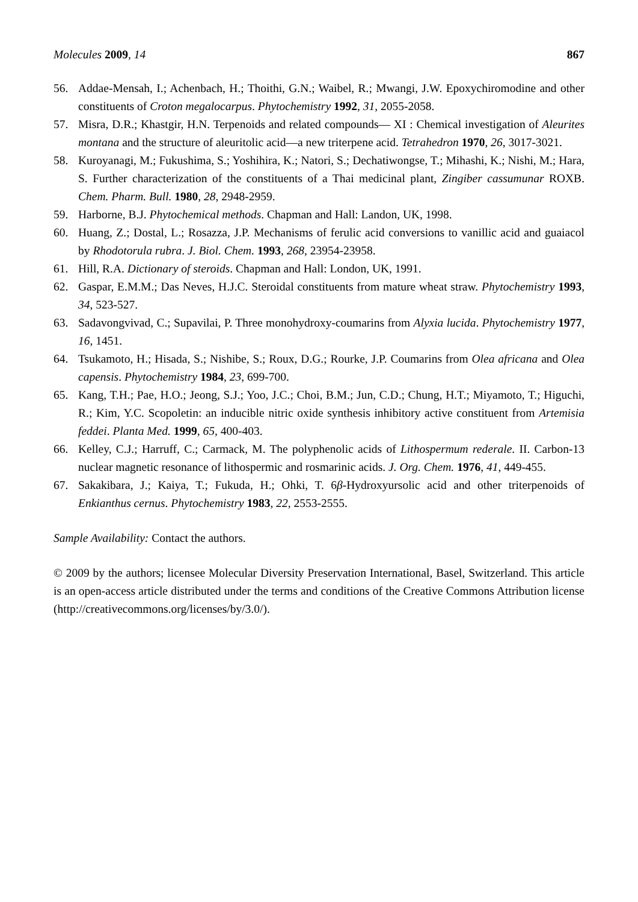Molecules 2009, 14 867
56. Addae-Mensah, I.; Achenbach, H.; Thoithi, G.N.; Waibel, R.; Mwangi, J.W. Epoxychiromodine and other constituents of Croton megalocarpus. Phytochemistry 1992, 31, 2055-2058.
57. Misra, D.R.; Khastgir, H.N. Terpenoids and related compounds— XI : Chemical investigation of Aleurites montana and the structure of aleuritolic acid—a new triterpene acid. Tetrahedron 1970, 26, 3017-3021.
58. Kuroyanagi, M.; Fukushima, S.; Yoshihira, K.; Natori, S.; Dechatiwongse, T.; Mihashi, K.; Nishi, M.; Hara, S. Further characterization of the constituents of a Thai medicinal plant, Zingiber cassumunar ROXB. Chem. Pharm. Bull. 1980, 28, 2948-2959.
59. Harborne, B.J. Phytochemical methods. Chapman and Hall: Landon, UK, 1998.
60. Huang, Z.; Dostal, L.; Rosazza, J.P. Mechanisms of ferulic acid conversions to vanillic acid and guaiacol by Rhodotorula rubra. J. Biol. Chem. 1993, 268, 23954-23958.
61. Hill, R.A. Dictionary of steroids. Chapman and Hall: London, UK, 1991.
62. Gaspar, E.M.M.; Das Neves, H.J.C. Steroidal constituents from mature wheat straw. Phytochemistry 1993, 34, 523-527.
63. Sadavongvivad, C.; Supavilai, P. Three monohydroxy-coumarins from Alyxia lucida. Phytochemistry 1977, 16, 1451.
64. Tsukamoto, H.; Hisada, S.; Nishibe, S.; Roux, D.G.; Rourke, J.P. Coumarins from Olea africana and Olea capensis. Phytochemistry 1984, 23, 699-700.
65. Kang, T.H.; Pae, H.O.; Jeong, S.J.; Yoo, J.C.; Choi, B.M.; Jun, C.D.; Chung, H.T.; Miyamoto, T.; Higuchi, R.; Kim, Y.C. Scopoletin: an inducible nitric oxide synthesis inhibitory active constituent from Artemisia feddei. Planta Med. 1999, 65, 400-403.
66. Kelley, C.J.; Harruff, C.; Carmack, M. The polyphenolic acids of Lithospermum rederale. II. Carbon-13 nuclear magnetic resonance of lithospermic and rosmarinic acids. J. Org. Chem. 1976, 41, 449-455.
67. Sakakibara, J.; Kaiya, T.; Fukuda, H.; Ohki, T. 6β-Hydroxyursolic acid and other triterpenoids of Enkianthus cernus. Phytochemistry 1983, 22, 2553-2555.
Sample Availability: Contact the authors.
© 2009 by the authors; licensee Molecular Diversity Preservation International, Basel, Switzerland. This article is an open-access article distributed under the terms and conditions of the Creative Commons Attribution license (http://creativecommons.org/licenses/by/3.0/).